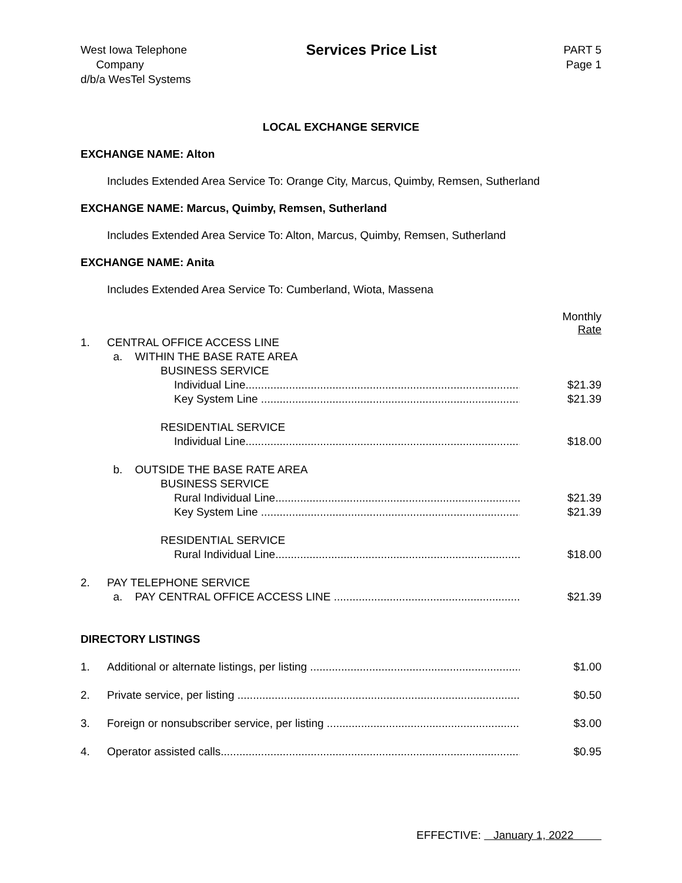West Iowa Telephone
Company
d/b/a WesTel Systems
Services Price List
PART 5
Page 1
LOCAL EXCHANGE SERVICE
EXCHANGE NAME: Alton
Includes Extended Area Service To: Orange City, Marcus, Quimby, Remsen, Sutherland
EXCHANGE NAME: Marcus, Quimby, Remsen, Sutherland
Includes Extended Area Service To: Alton, Marcus, Quimby, Remsen, Sutherland
EXCHANGE NAME: Anita
Includes Extended Area Service To: Cumberland, Wiota, Massena
| | | Monthly Rate |
| 1. | CENTRAL OFFICE ACCESS LINE | |
| | a. WITHIN THE BASE RATE AREA | |
| | BUSINESS SERVICE | |
| | Individual Line............................................................................................. | $21.39 |
| | Key System Line ............................................................................................ | $21.39 |
| | RESIDENTIAL SERVICE | |
| | Individual Line............................................................................................. | $18.00 |
| | b. OUTSIDE THE BASE RATE AREA | |
| | BUSINESS SERVICE | |
| | Rural Individual Line....................................................................................... | $21.39 |
| | Key System Line ............................................................................................ | $21.39 |
| | RESIDENTIAL SERVICE | |
| | Rural Individual Line....................................................................................... | $18.00 |
| 2. | PAY TELEPHONE SERVICE | |
| | a. PAY CENTRAL OFFICE ACCESS LINE ........................................................................... | $21.39 |
DIRECTORY LISTINGS
| 1. | Additional or alternate listings, per listing ............................................................................. | $1.00 |
| 2. | Private service, per listing ................................................................................................... | $0.50 |
| 3. | Foreign or nonsubscriber service, per listing .......................................................................... | $3.00 |
| 4. | Operator assisted calls......................................................................................................... | $0.95 |
EFFECTIVE: January 1, 2022